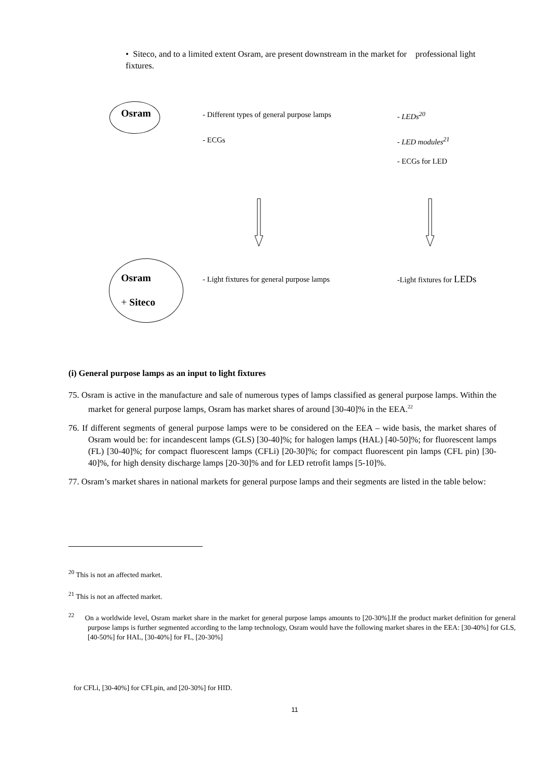• Siteco, and to a limited extent Osram, are present downstream in the market for professional light fixtures.
Osram
- Different types of general purpose lamps
- LEDs<sup>20</sup>
- ECGs - LED modules<sup>21</sup>
- ECGs for LED
Osram
+ Siteco
- Light fixtures for general purpose lamps
-Light fixtures for LEDs
(i) General purpose lamps as an input to light fixtures
75. Osram is active in the manufacture and sale of numerous types of lamps classified as general purpose lamps. Within the market for general purpose lamps, Osram has market shares of around [30-40]% in the EEA.<sup>22</sup>
76. If different segments of general purpose lamps were to be considered on the EEA – wide basis, the market shares of Osram would be: for incandescent lamps (GLS) [30-40]%; for halogen lamps (HAL) [40-50]%; for fluorescent lamps (FL) [30-40]%; for compact fluorescent lamps (CFLi) [20-30]%; for compact fluorescent pin lamps (CFL pin) [30-40]%, for high density discharge lamps [20-30]% and for LED retrofit lamps [5-10]%.
77. Osram’s market shares in national markets for general purpose lamps and their segments are listed in the table below:
<sup>20</sup> This is not an affected market.
<sup>21</sup> This is not an affected market.
<sup>22</sup> On a worldwide level, Osram market share in the market for general purpose lamps amounts to [20-30%].If the product market definition for general purpose lamps is further segmented according to the lamp technology, Osram would have the following market shares in the EEA: [30-40%] for GLS, [40-50%] for HAL, [30-40%] for FL, [20-30%]
for CFLi, [30-40%] for CFLpin, and [20-30%] for HID.
11